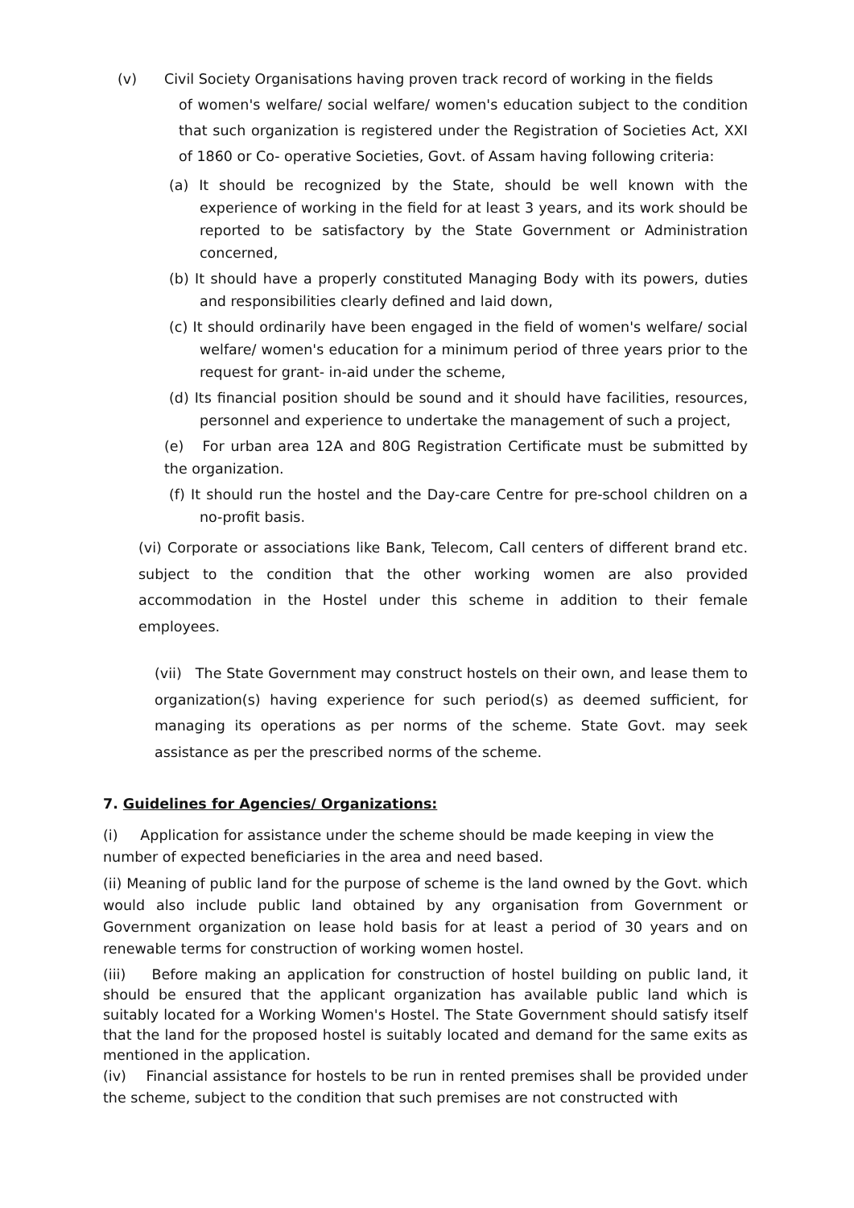(v) Civil Society Organisations having proven track record of working in the fields
of women's welfare/ social welfare/ women's education subject to the condition that such organization is registered under the Registration of Societies Act, XXI of 1860 or Co- operative Societies, Govt. of Assam having following criteria:
(a) It should be recognized by the State, should be well known with the experience of working in the field for at least 3 years, and its work should be reported to be satisfactory by the State Government or Administration concerned,
(b) It should have a properly constituted Managing Body with its powers, duties and responsibilities clearly defined and laid down,
(c) It should ordinarily have been engaged in the field of women's welfare/ social welfare/ women's education for a minimum period of three years prior to the request for grant- in-aid under the scheme,
(d) Its financial position should be sound and it should have facilities, resources, personnel and experience to undertake the management of such a project,
(e) For urban area 12A and 80G Registration Certificate must be submitted by the organization.
(f) It should run the hostel and the Day-care Centre for pre-school children on a no-profit basis.
(vi) Corporate or associations like Bank, Telecom, Call centers of different brand etc. subject to the condition that the other working women are also provided accommodation in the Hostel under this scheme in addition to their female employees.
(vii) The State Government may construct hostels on their own, and lease them to organization(s) having experience for such period(s) as deemed sufficient, for managing its operations as per norms of the scheme. State Govt. may seek assistance as per the prescribed norms of the scheme.
7. Guidelines for Agencies/ Organizations:
(i) Application for assistance under the scheme should be made keeping in view the number of expected beneficiaries in the area and need based.
(ii) Meaning of public land for the purpose of scheme is the land owned by the Govt. which would also include public land obtained by any organisation from Government or Government organization on lease hold basis for at least a period of 30 years and on renewable terms for construction of working women hostel.
(iii) Before making an application for construction of hostel building on public land, it should be ensured that the applicant organization has available public land which is suitably located for a Working Women's Hostel. The State Government should satisfy itself that the land for the proposed hostel is suitably located and demand for the same exits as mentioned in the application.
(iv) Financial assistance for hostels to be run in rented premises shall be provided under the scheme, subject to the condition that such premises are not constructed with